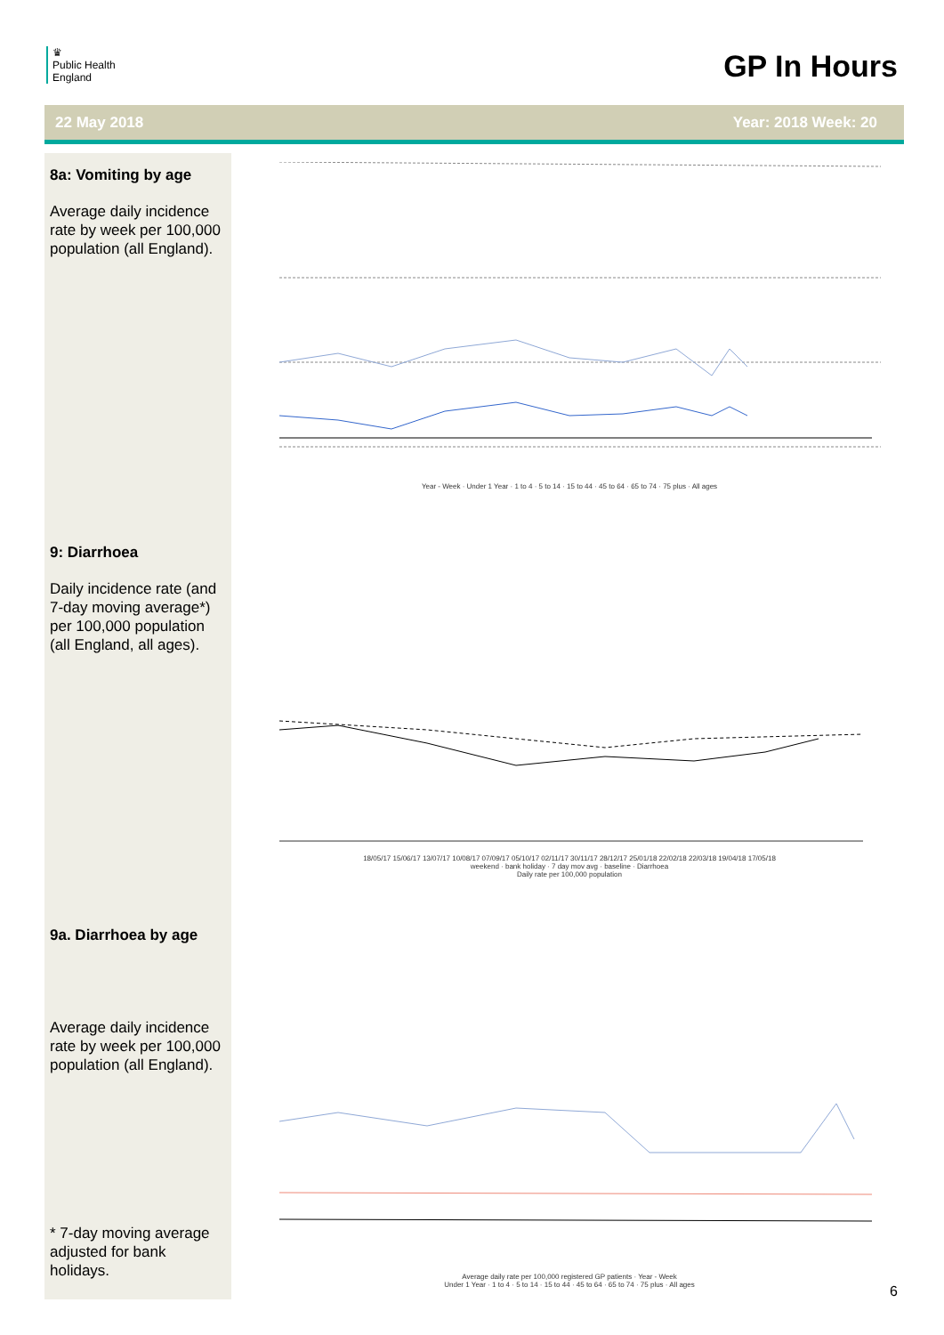♛
Public Health
England
GP In Hours
22 May 2018 Year: 2018 Week: 20
8a: Vomiting by age
Average daily incidence rate by week per 100,000 population (all England).
Year - Week · Under 1 Year · 1 to 4 · 5 to 14 · 15 to 44 · 45 to 64 · 65 to 74 · 75 plus · All ages
9: Diarrhoea
Daily incidence rate (and 7-day moving average*) per 100,000 population (all England, all ages).
18/05/17 15/06/17 13/07/17 10/08/17 07/09/17 05/10/17 02/11/17 30/11/17 28/12/17 25/01/18 22/02/18 22/03/18 19/04/18 17/05/18
weekend · bank holiday · 7 day mov avg · baseline · Diarrhoea
Daily rate per 100,000 population
9a. Diarrhoea by age
Average daily incidence rate by week per 100,000 population (all England).
* 7-day moving average adjusted for bank holidays.
Average daily rate per 100,000 registered GP patients · Year - Week
Under 1 Year · 1 to 4 · 5 to 14 · 15 to 44 · 45 to 64 · 65 to 74 · 75 plus · All ages
6